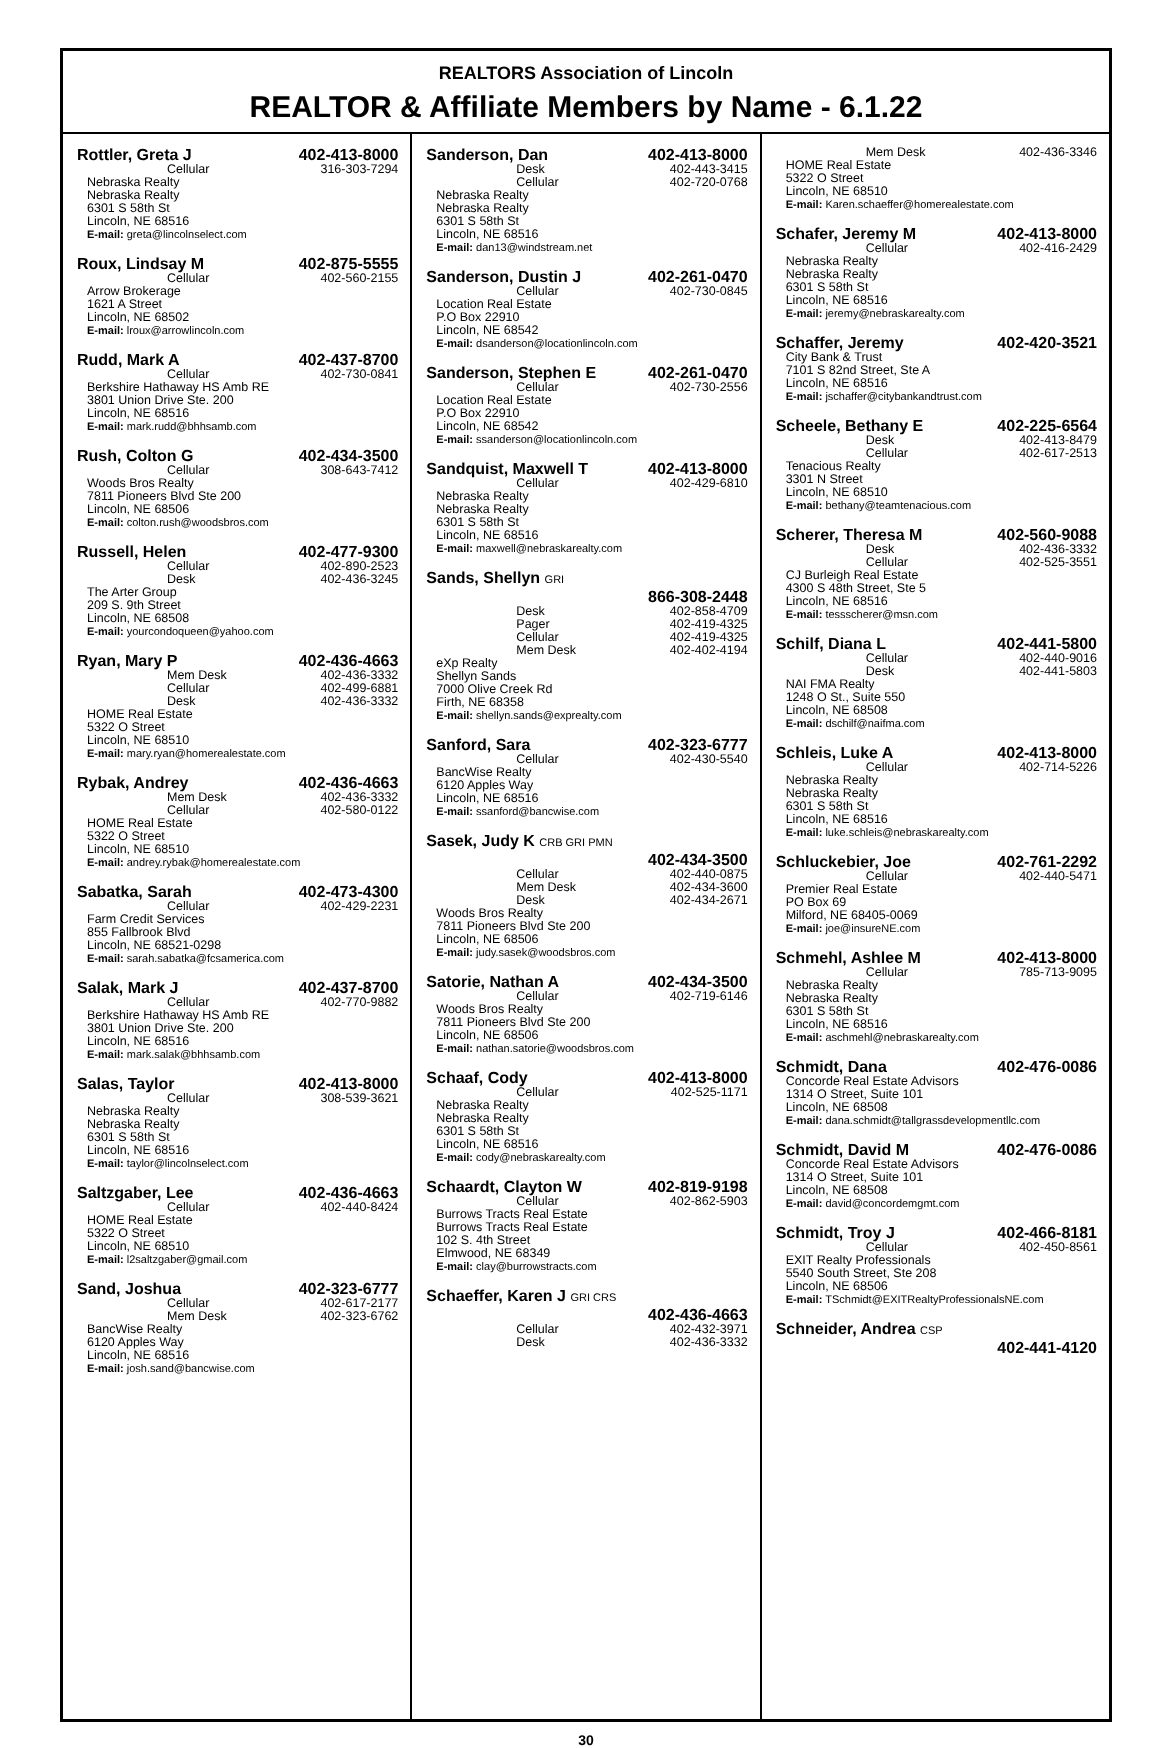REALTORS Association of Lincoln
REALTOR & Affiliate Members by Name - 6.1.22
Rottler, Greta J 402-413-8000
Cellular 316-303-7294
Nebraska Realty
Nebraska Realty
6301 S 58th St
Lincoln, NE 68516
E-mail: greta@lincolnselect.com
Roux, Lindsay M 402-875-5555
Cellular 402-560-2155
Arrow Brokerage
1621 A Street
Lincoln, NE 68502
E-mail: lroux@arrowlincoln.com
Rudd, Mark A 402-437-8700
Cellular 402-730-0841
Berkshire Hathaway HS Amb RE
3801 Union Drive Ste. 200
Lincoln, NE 68516
E-mail: mark.rudd@bhhsamb.com
Rush, Colton G 402-434-3500
Cellular 308-643-7412
Woods Bros Realty
7811 Pioneers Blvd Ste 200
Lincoln, NE 68506
E-mail: colton.rush@woodsbros.com
Russell, Helen 402-477-9300
Cellular 402-890-2523
Desk 402-436-3245
The Arter Group
209 S. 9th Street
Lincoln, NE 68508
E-mail: yourcondoqueen@yahoo.com
Ryan, Mary P 402-436-4663
Mem Desk 402-436-3332
Cellular 402-499-6881
Desk 402-436-3332
HOME Real Estate
5322 O Street
Lincoln, NE 68510
E-mail: mary.ryan@homerealestate.com
Rybak, Andrey 402-436-4663
Mem Desk 402-436-3332
Cellular 402-580-0122
HOME Real Estate
5322 O Street
Lincoln, NE 68510
E-mail: andrey.rybak@homerealestate.com
Sabatka, Sarah 402-473-4300
Cellular 402-429-2231
Farm Credit Services
855 Fallbrook Blvd
Lincoln, NE 68521-0298
E-mail: sarah.sabatka@fcsamerica.com
Salak, Mark J 402-437-8700
Cellular 402-770-9882
Berkshire Hathaway HS Amb RE
3801 Union Drive Ste. 200
Lincoln, NE 68516
E-mail: mark.salak@bhhsamb.com
Salas, Taylor 402-413-8000
Cellular 308-539-3621
Nebraska Realty
Nebraska Realty
6301 S 58th St
Lincoln, NE 68516
E-mail: taylor@lincolnselect.com
Saltzgaber, Lee 402-436-4663
Cellular 402-440-8424
HOME Real Estate
5322 O Street
Lincoln, NE 68510
E-mail: l2saltzgaber@gmail.com
Sand, Joshua 402-323-6777
Cellular 402-617-2177
Mem Desk 402-323-6762
BancWise Realty
6120 Apples Way
Lincoln, NE 68516
E-mail: josh.sand@bancwise.com
Sanderson, Dan 402-413-8000
Desk 402-443-3415
Cellular 402-720-0768
Nebraska Realty
Nebraska Realty
6301 S 58th St
Lincoln, NE 68516
E-mail: dan13@windstream.net
Sanderson, Dustin J 402-261-0470
Cellular 402-730-0845
Location Real Estate
P.O Box 22910
Lincoln, NE 68542
E-mail: dsanderson@locationlincoln.com
Sanderson, Stephen E 402-261-0470
Cellular 402-730-2556
Location Real Estate
P.O Box 22910
Lincoln, NE 68542
E-mail: ssanderson@locationlincoln.com
Sandquist, Maxwell T 402-413-8000
Cellular 402-429-6810
Nebraska Realty
Nebraska Realty
6301 S 58th St
Lincoln, NE 68516
E-mail: maxwell@nebraskarealty.com
Sands, Shellyn GRI
866-308-2448
Desk 402-858-4709
Pager 402-419-4325
Cellular 402-419-4325
Mem Desk 402-402-4194
eXp Realty
Shellyn Sands
7000 Olive Creek Rd
Firth, NE 68358
E-mail: shellyn.sands@exprealty.com
Sanford, Sara 402-323-6777
Cellular 402-430-5540
BancWise Realty
6120 Apples Way
Lincoln, NE 68516
E-mail: ssanford@bancwise.com
Sasek, Judy K CRB GRI PMN
402-434-3500
Cellular 402-440-0875
Mem Desk 402-434-3600
Desk 402-434-2671
Woods Bros Realty
7811 Pioneers Blvd Ste 200
Lincoln, NE 68506
E-mail: judy.sasek@woodsbros.com
Satorie, Nathan A 402-434-3500
Cellular 402-719-6146
Woods Bros Realty
7811 Pioneers Blvd Ste 200
Lincoln, NE 68506
E-mail: nathan.satorie@woodsbros.com
Schaaf, Cody 402-413-8000
Cellular 402-525-1171
Nebraska Realty
Nebraska Realty
6301 S 58th St
Lincoln, NE 68516
E-mail: cody@nebraskarealty.com
Schaardt, Clayton W 402-819-9198
Cellular 402-862-5903
Burrows Tracts Real Estate
Burrows Tracts Real Estate
102 S. 4th Street
Elmwood, NE 68349
E-mail: clay@burrowstracts.com
Schaeffer, Karen J GRI CRS
402-436-4663
Cellular 402-432-3971
Desk 402-436-3332
Mem Desk 402-436-3346
HOME Real Estate
5322 O Street
Lincoln, NE 68510
E-mail: Karen.schaeffer@homerealestate.com
Schafer, Jeremy M 402-413-8000
Cellular 402-416-2429
Nebraska Realty
Nebraska Realty
6301 S 58th St
Lincoln, NE 68516
E-mail: jeremy@nebraskarealty.com
Schaffer, Jeremy 402-420-3521
City Bank & Trust
7101 S 82nd Street, Ste A
Lincoln, NE 68516
E-mail: jschaffer@citybankandtrust.com
Scheele, Bethany E 402-225-6564
Desk 402-413-8479
Cellular 402-617-2513
Tenacious Realty
3301 N Street
Lincoln, NE 68510
E-mail: bethany@teamtenacious.com
Scherer, Theresa M 402-560-9088
Desk 402-436-3332
Cellular 402-525-3551
CJ Burleigh Real Estate
4300 S 48th Street, Ste 5
Lincoln, NE 68516
E-mail: tessscherer@msn.com
Schilf, Diana L 402-441-5800
Cellular 402-440-9016
Desk 402-441-5803
NAI FMA Realty
1248 O St., Suite 550
Lincoln, NE 68508
E-mail: dschilf@naifma.com
Schleis, Luke A 402-413-8000
Cellular 402-714-5226
Nebraska Realty
Nebraska Realty
6301 S 58th St
Lincoln, NE 68516
E-mail: luke.schleis@nebraskarealty.com
Schluckebier, Joe 402-761-2292
Cellular 402-440-5471
Premier Real Estate
PO Box 69
Milford, NE 68405-0069
E-mail: joe@insureNE.com
Schmehl, Ashlee M 402-413-8000
Cellular 785-713-9095
Nebraska Realty
Nebraska Realty
6301 S 58th St
Lincoln, NE 68516
E-mail: aschmehl@nebraskarealty.com
Schmidt, Dana 402-476-0086
Concorde Real Estate Advisors
1314 O Street, Suite 101
Lincoln, NE 68508
E-mail: dana.schmidt@tallgrassdevelopmentllc.com
Schmidt, David M 402-476-0086
Concorde Real Estate Advisors
1314 O Street, Suite 101
Lincoln, NE 68508
E-mail: david@concordemgmt.com
Schmidt, Troy J 402-466-8181
Cellular 402-450-8561
EXIT Realty Professionals
5540 South Street, Ste 208
Lincoln, NE 68506
E-mail: TSchmidt@EXITRealtyProfessionalsNE.com
Schneider, Andrea CSP
402-441-4120
30